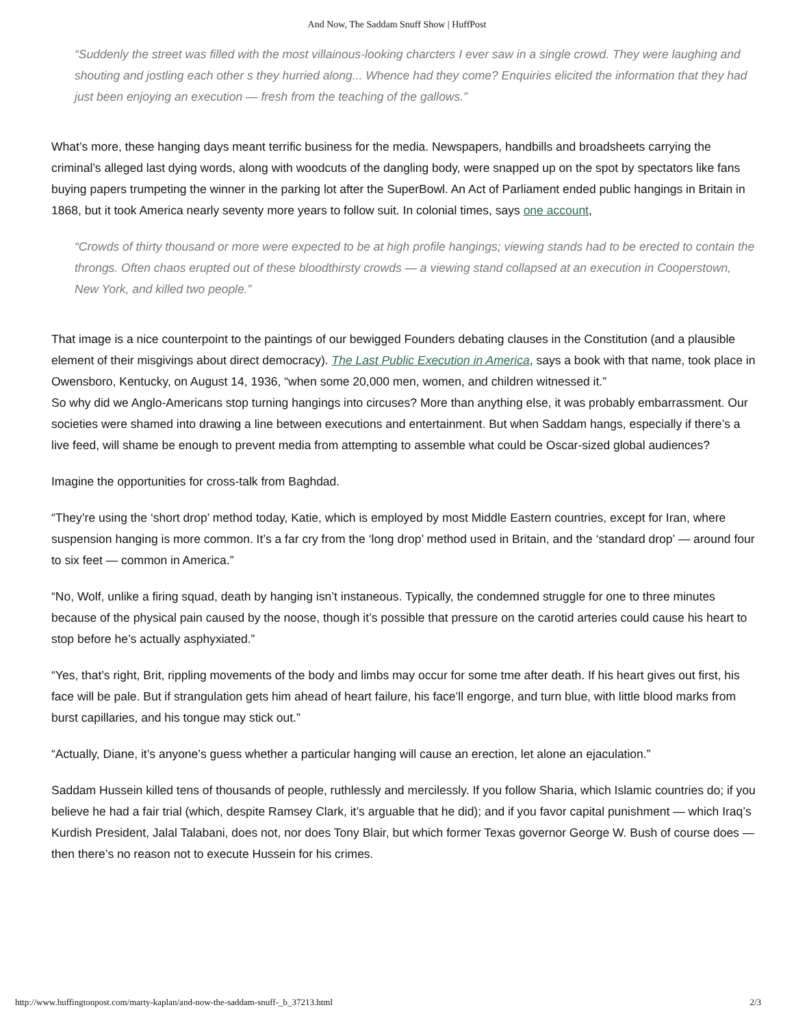And Now, The Saddam Snuff Show | HuffPost
“Suddenly the street was filled with the most villainous-looking charcters I ever saw in a single crowd. They were laughing and shouting and jostling each other s they hurried along... Whence had they come? Enquiries elicited the information that they had just been enjoying an execution — fresh from the teaching of the gallows.”
What’s more, these hanging days meant terrific business for the media. Newspapers, handbills and broadsheets carrying the criminal’s alleged last dying words, along with woodcuts of the dangling body, were snapped up on the spot by spectators like fans buying papers trumpeting the winner in the parking lot after the SuperBowl. An Act of Parliament ended public hangings in Britain in 1868, but it took America nearly seventy more years to follow suit. In colonial times, says one account,
“Crowds of thirty thousand or more were expected to be at high profile hangings; viewing stands had to be erected to contain the throngs. Often chaos erupted out of these bloodthirsty crowds — a viewing stand collapsed at an execution in Cooperstown, New York, and killed two people.”
That image is a nice counterpoint to the paintings of our bewigged Founders debating clauses in the Constitution (and a plausible element of their misgivings about direct democracy). The Last Public Execution in America, says a book with that name, took place in Owensboro, Kentucky, on August 14, 1936, “when some 20,000 men, women, and children witnessed it.”
So why did we Anglo-Americans stop turning hangings into circuses? More than anything else, it was probably embarrassment. Our societies were shamed into drawing a line between executions and entertainment. But when Saddam hangs, especially if there’s a live feed, will shame be enough to prevent media from attempting to assemble what could be Oscar-sized global audiences?
Imagine the opportunities for cross-talk from Baghdad.
“They’re using the ‘short drop’ method today, Katie, which is employed by most Middle Eastern countries, except for Iran, where suspension hanging is more common. It’s a far cry from the ‘long drop’ method used in Britain, and the ‘standard drop’ — around four to six feet — common in America.”
“No, Wolf, unlike a firing squad, death by hanging isn’t instaneous. Typically, the condemned struggle for one to three minutes because of the physical pain caused by the noose, though it’s possible that pressure on the carotid arteries could cause his heart to stop before he’s actually asphyxiated.”
“Yes, that’s right, Brit, rippling movements of the body and limbs may occur for some tme after death. If his heart gives out first, his face will be pale. But if strangulation gets him ahead of heart failure, his face’ll engorge, and turn blue, with little blood marks from burst capillaries, and his tongue may stick out.”
“Actually, Diane, it’s anyone’s guess whether a particular hanging will cause an erection, let alone an ejaculation.”
Saddam Hussein killed tens of thousands of people, ruthlessly and mercilessly. If you follow Sharia, which Islamic countries do; if you believe he had a fair trial (which, despite Ramsey Clark, it’s arguable that he did); and if you favor capital punishment — which Iraq’s Kurdish President, Jalal Talabani, does not, nor does Tony Blair, but which former Texas governor George W. Bush of course does — then there’s no reason not to execute Hussein for his crimes.
http://www.huffingtonpost.com/marty-kaplan/and-now-the-saddam-snuff-_b_37213.html 2/3